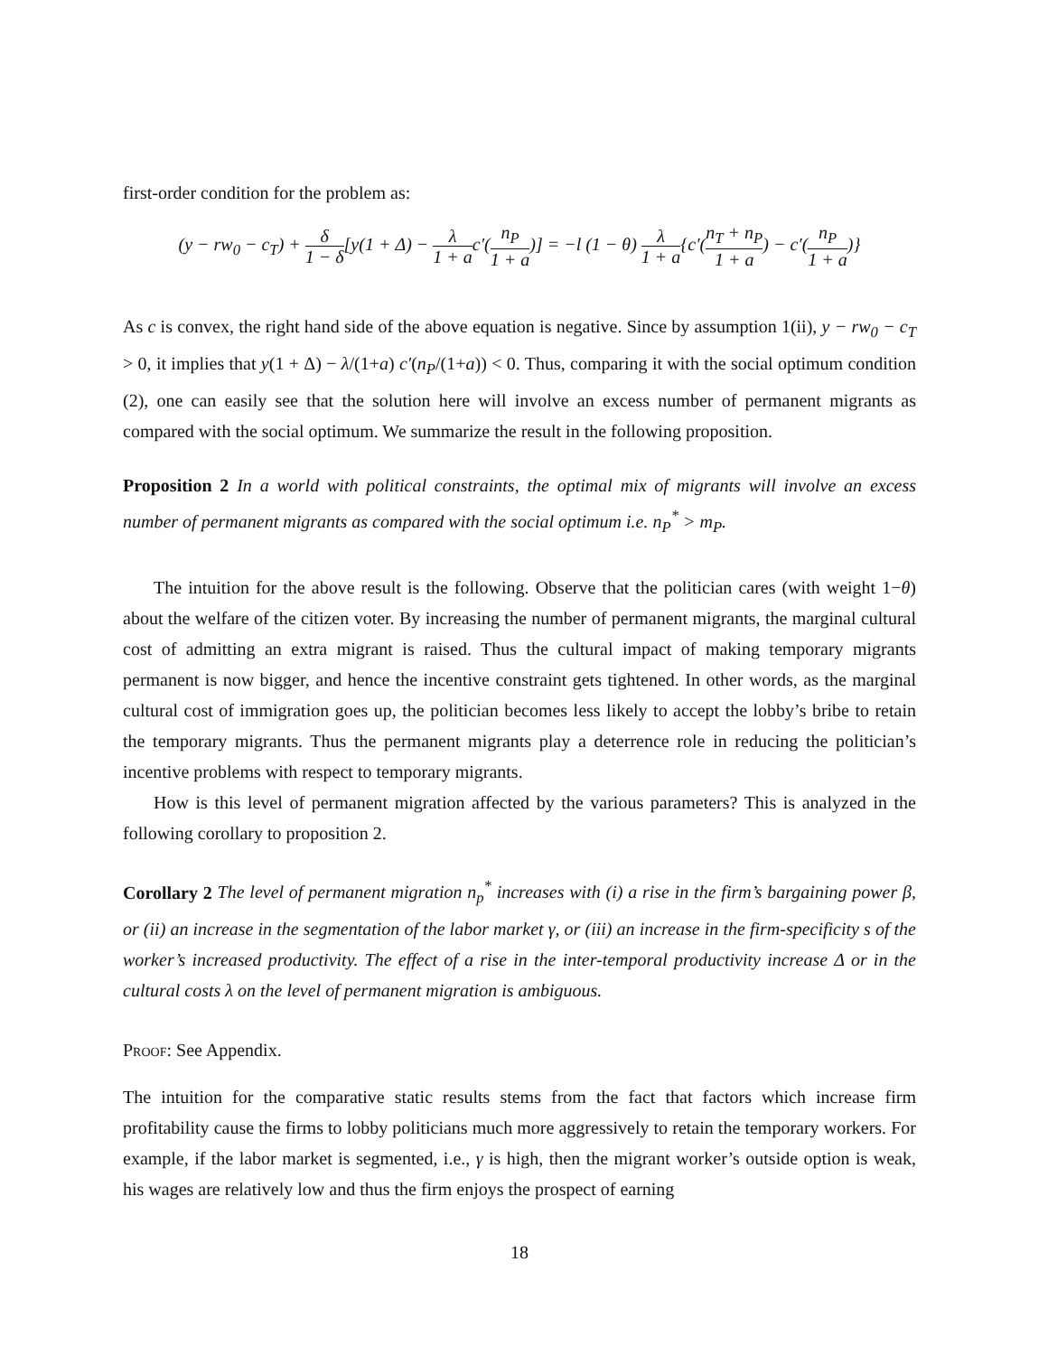first-order condition for the problem as:
(y − rw<sub>0</sub> − c<sub>T</sub>) + δ 1 − δ[y(1 + Δ) − λ 1 + ac′(n<sub>P</sub> 1 + a)] = −l (1 − θ) λ 1 + a{c′(n<sub>T</sub> + n<sub>P</sub> 1 + a) − c′(n<sub>P</sub> 1 + a)}
As c is convex, the right hand side of the above equation is negative. Since by assumption 1(ii), y − rw<sub>0</sub> − c<sub>T</sub> > 0, it implies that y(1 + Δ) − λ/(1+a) c′(n<sub>P</sub>/(1+a)) < 0. Thus, comparing it with the social optimum condition (2), one can easily see that the solution here will involve an excess number of permanent migrants as compared with the social optimum. We summarize the result in the following proposition.
Proposition 2 In a world with political constraints, the optimal mix of migrants will involve an excess number of permanent migrants as compared with the social optimum i.e. n<sub>P</sub><sup>*</sup> > m<sub>P</sub>.
The intuition for the above result is the following. Observe that the politician cares (with weight 1−θ) about the welfare of the citizen voter. By increasing the number of permanent migrants, the marginal cultural cost of admitting an extra migrant is raised. Thus the cultural impact of making temporary migrants permanent is now bigger, and hence the incentive constraint gets tightened. In other words, as the marginal cultural cost of immigration goes up, the politician becomes less likely to accept the lobby’s bribe to retain the temporary migrants. Thus the permanent migrants play a deterrence role in reducing the politician’s incentive problems with respect to temporary migrants.
How is this level of permanent migration affected by the various parameters? This is analyzed in the following corollary to proposition 2.
Corollary 2 The level of permanent migration n<sub>p</sub><sup>*</sup> increases with (i) a rise in the firm’s bargaining power β, or (ii) an increase in the segmentation of the labor market γ, or (iii) an increase in the firm-specificity s of the worker’s increased productivity. The effect of a rise in the inter-temporal productivity increase Δ or in the cultural costs λ on the level of permanent migration is ambiguous.
Proof: See Appendix.
The intuition for the comparative static results stems from the fact that factors which increase firm profitability cause the firms to lobby politicians much more aggressively to retain the temporary workers. For example, if the labor market is segmented, i.e., γ is high, then the migrant worker’s outside option is weak, his wages are relatively low and thus the firm enjoys the prospect of earning
18